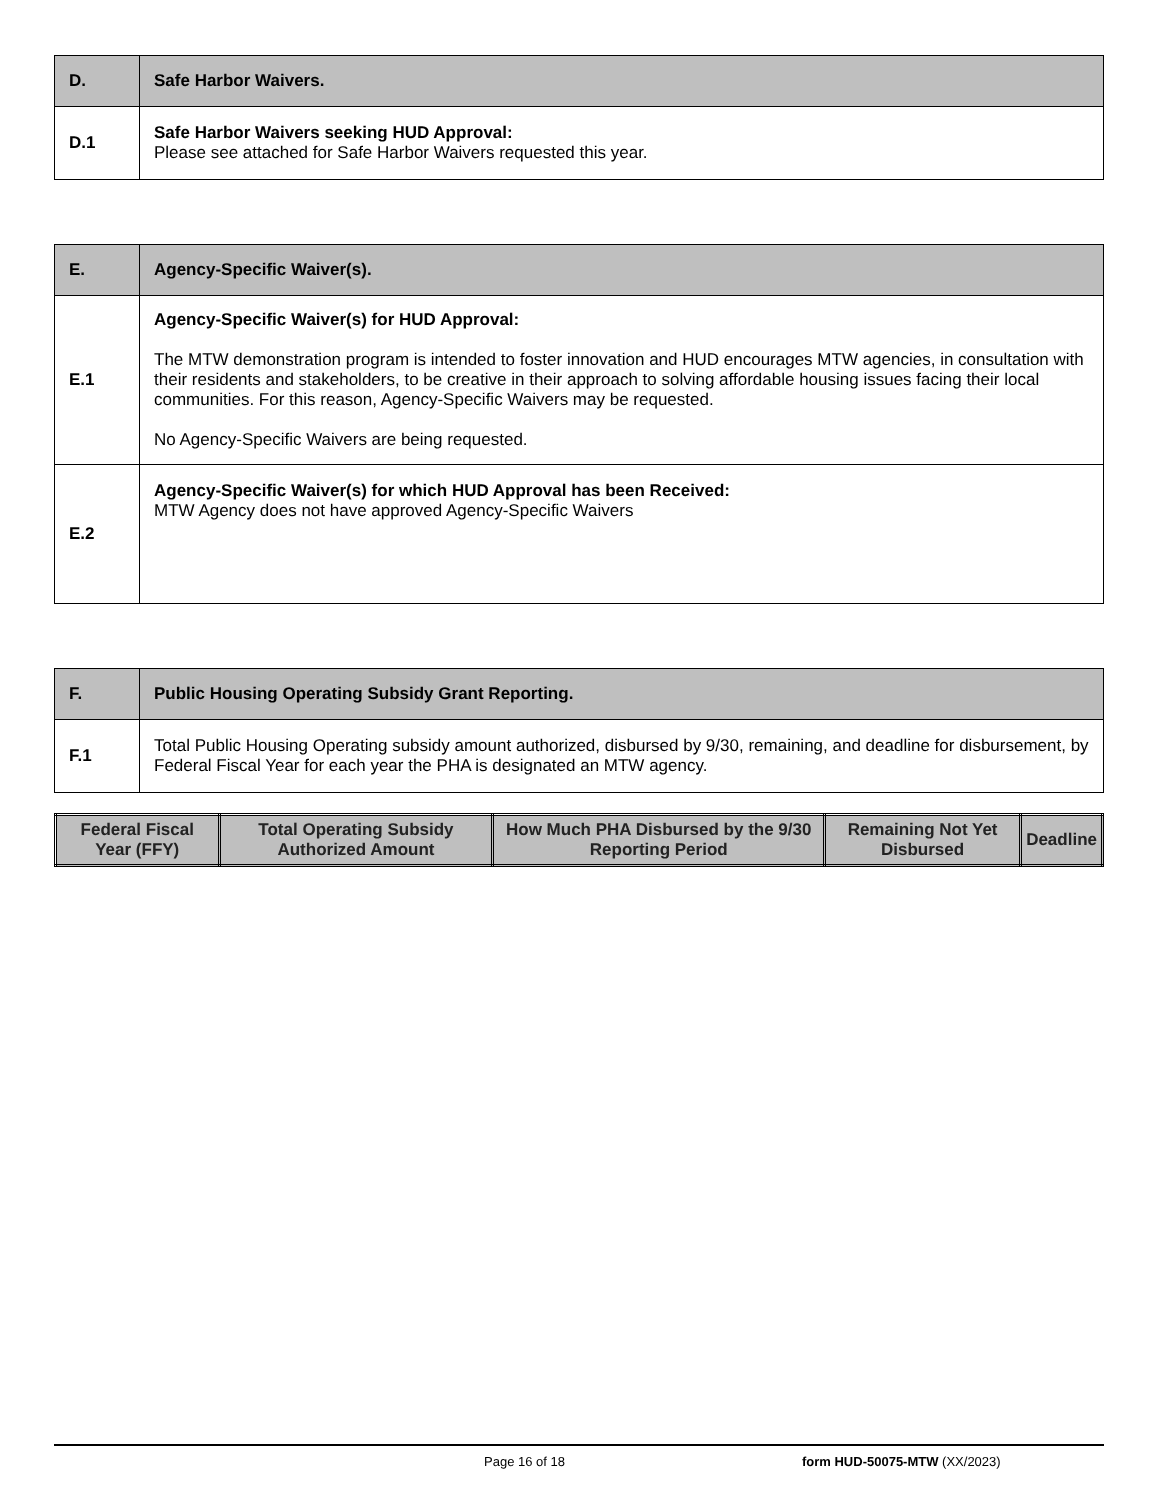| D. | Safe Harbor Waivers. |
| D.1 | Safe Harbor Waivers seeking HUD Approval: Please see attached for Safe Harbor Waivers requested this year. |
| E. | Agency-Specific Waiver(s). |
| E.1 | Agency-Specific Waiver(s) for HUD Approval: The MTW demonstration program is intended to foster innovation and HUD encourages MTW agencies, in consultation with their residents and stakeholders, to be creative in their approach to solving affordable housing issues facing their local communities. For this reason, Agency-Specific Waivers may be requested. No Agency-Specific Waivers are being requested. |
| E.2 | Agency-Specific Waiver(s) for which HUD Approval has been Received: MTW Agency does not have approved Agency-Specific Waivers |
| F. | Public Housing Operating Subsidy Grant Reporting. |
| F.1 | Total Public Housing Operating subsidy amount authorized, disbursed by 9/30, remaining, and deadline for disbursement, by Federal Fiscal Year for each year the PHA is designated an MTW agency. |
| Federal Fiscal Year (FFY) | Total Operating Subsidy Authorized Amount | How Much PHA Disbursed by the 9/30 Reporting Period | Remaining Not Yet Disbursed | Deadline |
| --- | --- | --- | --- | --- |
Page 16 of 18 form HUD-50075-MTW (XX/2023)